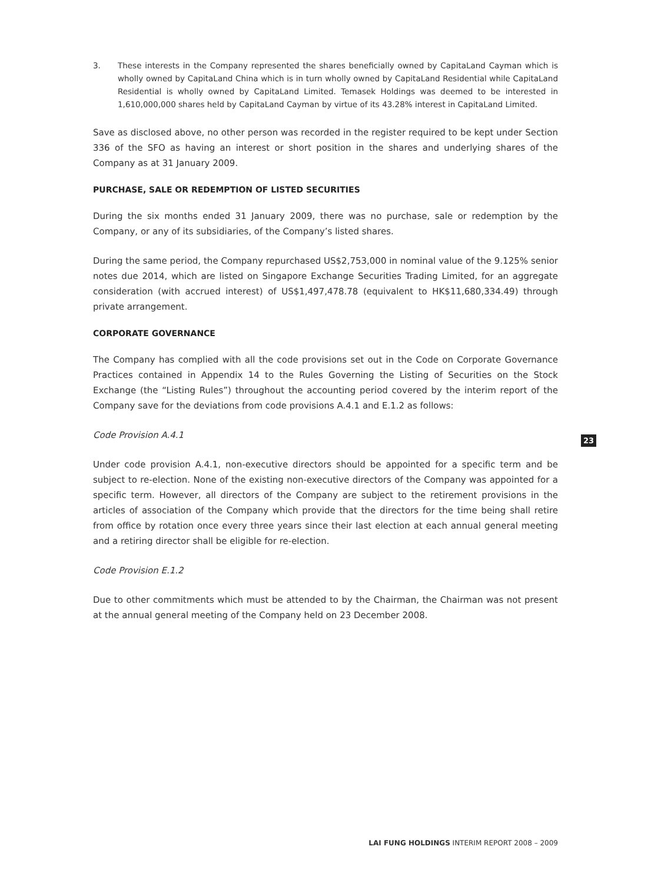3. These interests in the Company represented the shares beneficially owned by CapitaLand Cayman which is wholly owned by CapitaLand China which is in turn wholly owned by CapitaLand Residential while CapitaLand Residential is wholly owned by CapitaLand Limited. Temasek Holdings was deemed to be interested in 1,610,000,000 shares held by CapitaLand Cayman by virtue of its 43.28% interest in CapitaLand Limited.
Save as disclosed above, no other person was recorded in the register required to be kept under Section 336 of the SFO as having an interest or short position in the shares and underlying shares of the Company as at 31 January 2009.
PURCHASE, SALE OR REDEMPTION OF LISTED SECURITIES
During the six months ended 31 January 2009, there was no purchase, sale or redemption by the Company, or any of its subsidiaries, of the Company’s listed shares.
During the same period, the Company repurchased US$2,753,000 in nominal value of the 9.125% senior notes due 2014, which are listed on Singapore Exchange Securities Trading Limited, for an aggregate consideration (with accrued interest) of US$1,497,478.78 (equivalent to HK$11,680,334.49) through private arrangement.
CORPORATE GOVERNANCE
The Company has complied with all the code provisions set out in the Code on Corporate Governance Practices contained in Appendix 14 to the Rules Governing the Listing of Securities on the Stock Exchange (the “Listing Rules”) throughout the accounting period covered by the interim report of the Company save for the deviations from code provisions A.4.1 and E.1.2 as follows:
Code Provision A.4.1
Under code provision A.4.1, non-executive directors should be appointed for a specific term and be subject to re-election. None of the existing non-executive directors of the Company was appointed for a specific term. However, all directors of the Company are subject to the retirement provisions in the articles of association of the Company which provide that the directors for the time being shall retire from office by rotation once every three years since their last election at each annual general meeting and a retiring director shall be eligible for re-election.
Code Provision E.1.2
Due to other commitments which must be attended to by the Chairman, the Chairman was not present at the annual general meeting of the Company held on 23 December 2008.
23
LAI FUNG HOLDINGS INTERIM REPORT 2008 – 2009